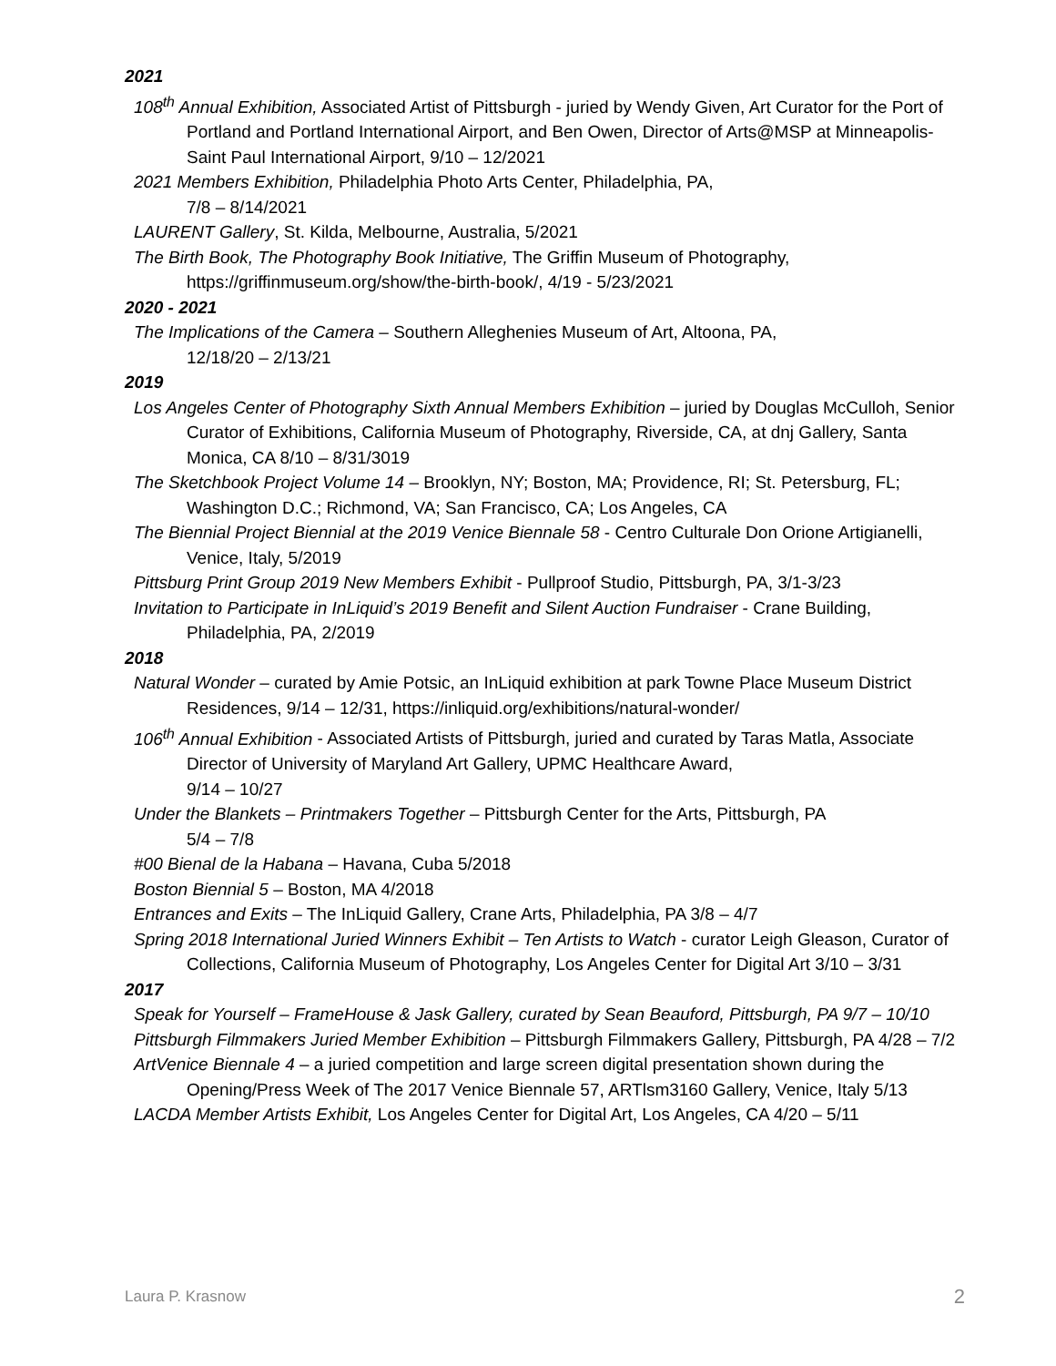2021
108<sup>th</sup> Annual Exhibition, Associated Artist of Pittsburgh - juried by Wendy Given, Art Curator for the Port of Portland and Portland International Airport, and Ben Owen, Director of Arts@MSP at Minneapolis-Saint Paul International Airport, 9/10 – 12/2021
2021 Members Exhibition, Philadelphia Photo Arts Center, Philadelphia, PA,
7/8 – 8/14/2021
LAURENT Gallery, St. Kilda, Melbourne, Australia, 5/2021
The Birth Book, The Photography Book Initiative, The Griffin Museum of Photography, https://griffinmuseum.org/show/the-birth-book/, 4/19 - 5/23/2021
2020 - 2021
The Implications of the Camera – Southern Alleghenies Museum of Art, Altoona, PA,
12/18/20 – 2/13/21
2019
Los Angeles Center of Photography Sixth Annual Members Exhibition – juried by Douglas McCulloh, Senior Curator of Exhibitions, California Museum of Photography, Riverside, CA, at dnj Gallery, Santa Monica, CA 8/10 – 8/31/3019
The Sketchbook Project Volume 14 – Brooklyn, NY; Boston, MA; Providence, RI; St. Petersburg, FL; Washington D.C.; Richmond, VA; San Francisco, CA; Los Angeles, CA
The Biennial Project Biennial at the 2019 Venice Biennale 58 - Centro Culturale Don Orione Artigianelli, Venice, Italy, 5/2019
Pittsburg Print Group 2019 New Members Exhibit - Pullproof Studio, Pittsburgh, PA, 3/1-3/23
Invitation to Participate in InLiquid’s 2019 Benefit and Silent Auction Fundraiser - Crane Building, Philadelphia, PA, 2/2019
2018
Natural Wonder – curated by Amie Potsic, an InLiquid exhibition at park Towne Place Museum District Residences, 9/14 – 12/31, https://inliquid.org/exhibitions/natural-wonder/
106<sup>th</sup> Annual Exhibition - Associated Artists of Pittsburgh, juried and curated by Taras Matla, Associate Director of University of Maryland Art Gallery, UPMC Healthcare Award,
9/14 – 10/27
Under the Blankets – Printmakers Together – Pittsburgh Center for the Arts, Pittsburgh, PA
5/4 – 7/8
#00 Bienal de la Habana – Havana, Cuba 5/2018
Boston Biennial 5 – Boston, MA 4/2018
Entrances and Exits – The InLiquid Gallery, Crane Arts, Philadelphia, PA 3/8 – 4/7
Spring 2018 International Juried Winners Exhibit – Ten Artists to Watch - curator Leigh Gleason, Curator of Collections, California Museum of Photography, Los Angeles Center for Digital Art 3/10 – 3/31
2017
Speak for Yourself – FrameHouse & Jask Gallery, curated by Sean Beauford, Pittsburgh, PA 9/7 – 10/10
Pittsburgh Filmmakers Juried Member Exhibition – Pittsburgh Filmmakers Gallery, Pittsburgh, PA 4/28 – 7/2
ArtVenice Biennale 4 – a juried competition and large screen digital presentation shown during the Opening/Press Week of The 2017 Venice Biennale 57, ARTlsm3160 Gallery, Venice, Italy 5/13
LACDA Member Artists Exhibit, Los Angeles Center for Digital Art, Los Angeles, CA 4/20 – 5/11
Laura P. Krasnow 2